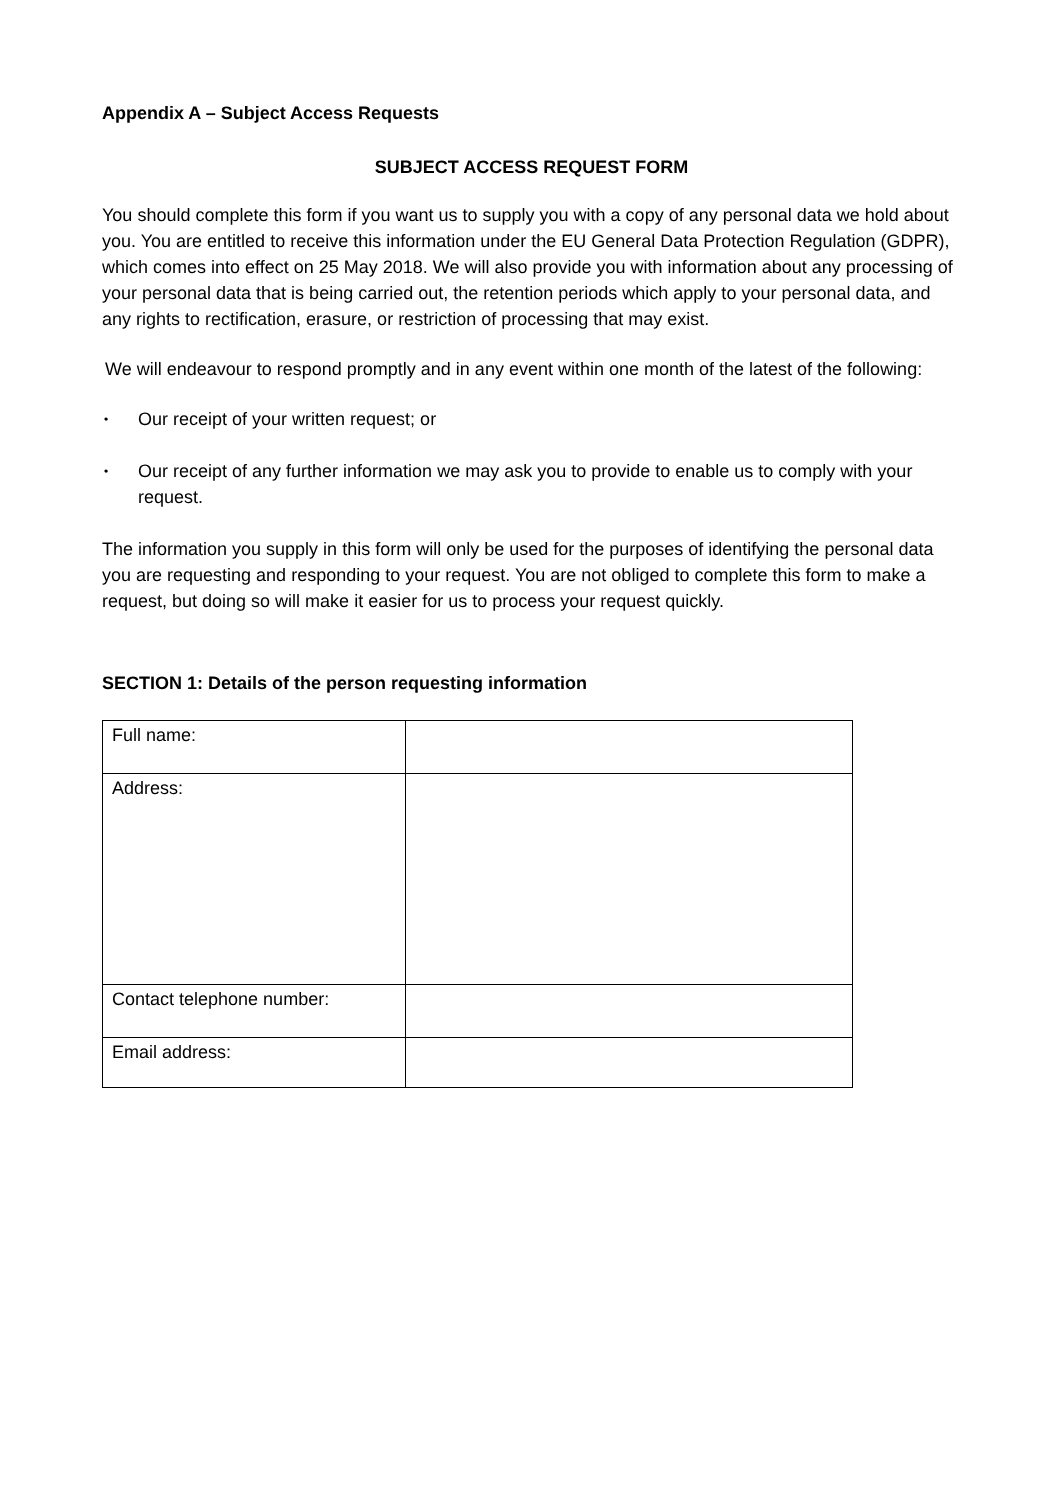Appendix A – Subject Access Requests
SUBJECT ACCESS REQUEST FORM
You should complete this form if you want us to supply you with a copy of any personal data we hold about you. You are entitled to receive this information under the EU General Data Protection Regulation (GDPR), which comes into effect on 25 May 2018. We will also provide you with information about any processing of your personal data that is being carried out, the retention periods which apply to your personal data, and any rights to rectification, erasure, or restriction of processing that may exist.
We will endeavour to respond promptly and in any event within one month of the latest of the following:
• Our receipt of your written request; or
• Our receipt of any further information we may ask you to provide to enable us to comply with your request.
The information you supply in this form will only be used for the purposes of identifying the personal data you are requesting and responding to your request. You are not obliged to complete this form to make a request, but doing so will make it easier for us to process your request quickly.
SECTION 1: Details of the person requesting information
| Full name: | |
| Address: | |
| Contact telephone number: | |
| Email address: | |